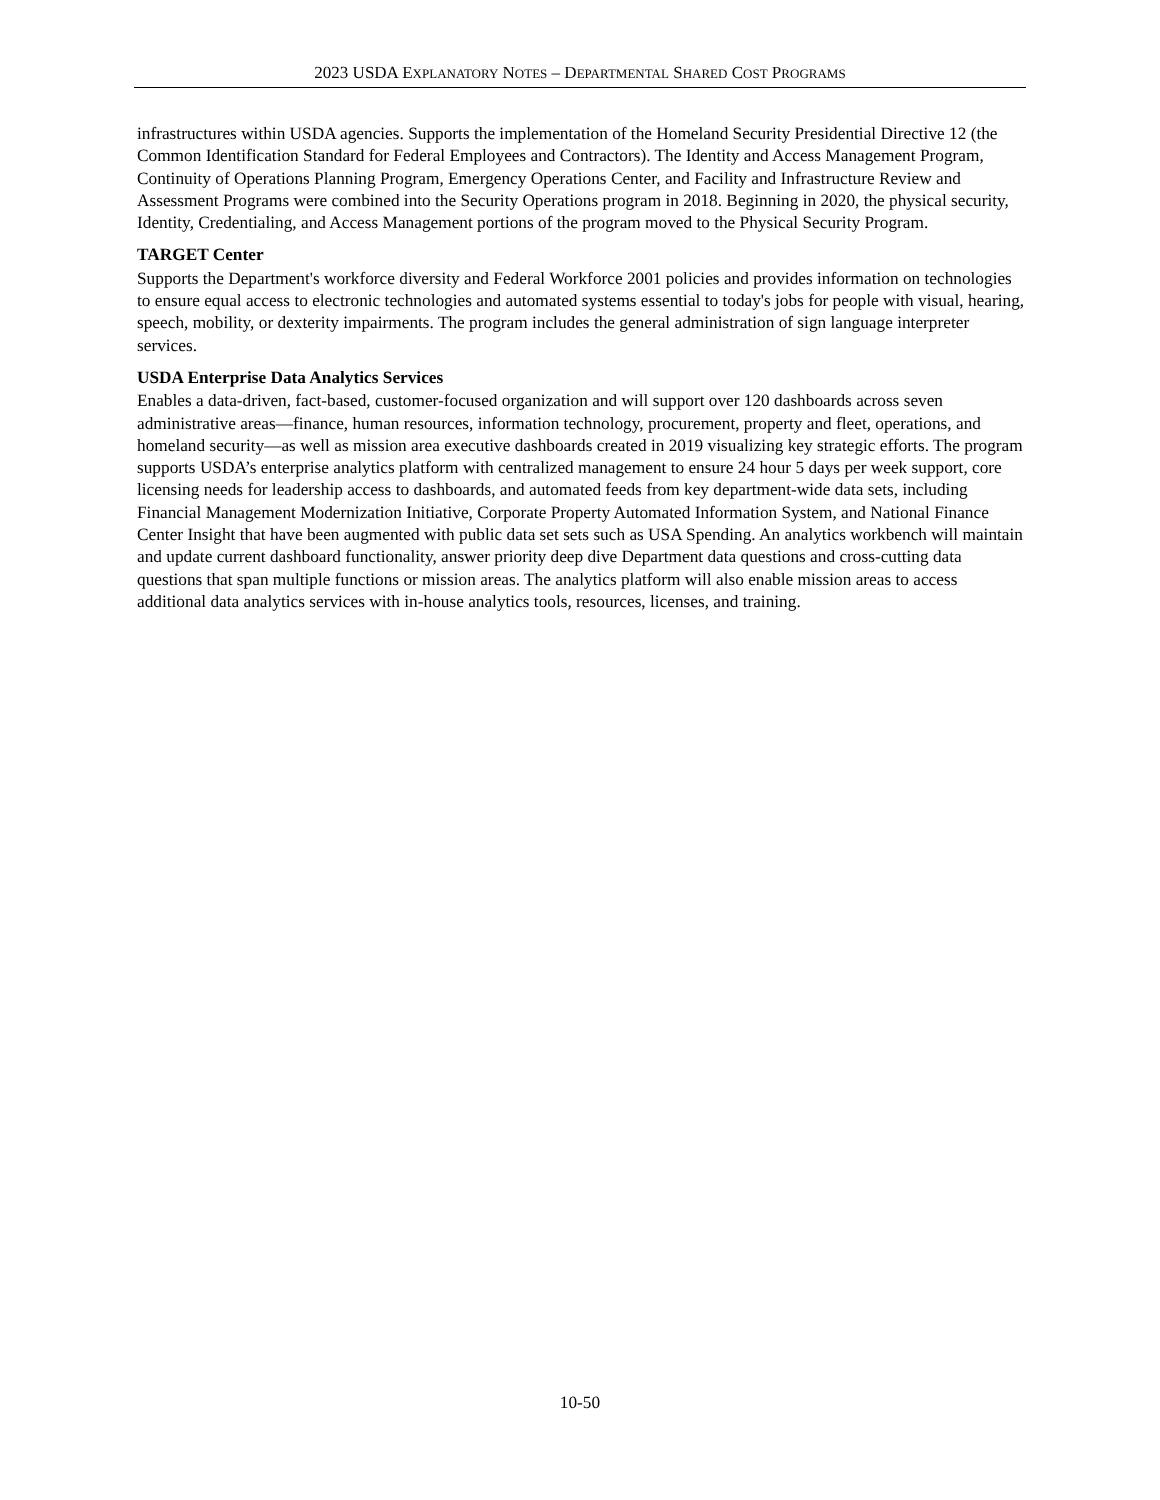2023 USDA EXPLANATORY NOTES – DEPARTMENTAL SHARED COST PROGRAMS
infrastructures within USDA agencies. Supports the implementation of the Homeland Security Presidential Directive 12 (the Common Identification Standard for Federal Employees and Contractors). The Identity and Access Management Program, Continuity of Operations Planning Program, Emergency Operations Center, and Facility and Infrastructure Review and Assessment Programs were combined into the Security Operations program in 2018. Beginning in 2020, the physical security, Identity, Credentialing, and Access Management portions of the program moved to the Physical Security Program.
TARGET Center
Supports the Department's workforce diversity and Federal Workforce 2001 policies and provides information on technologies to ensure equal access to electronic technologies and automated systems essential to today's jobs for people with visual, hearing, speech, mobility, or dexterity impairments. The program includes the general administration of sign language interpreter services.
USDA Enterprise Data Analytics Services
Enables a data-driven, fact-based, customer-focused organization and will support over 120 dashboards across seven administrative areas—finance, human resources, information technology, procurement, property and fleet, operations, and homeland security—as well as mission area executive dashboards created in 2019 visualizing key strategic efforts. The program supports USDA’s enterprise analytics platform with centralized management to ensure 24 hour 5 days per week support, core licensing needs for leadership access to dashboards, and automated feeds from key department-wide data sets, including Financial Management Modernization Initiative, Corporate Property Automated Information System, and National Finance Center Insight that have been augmented with public data set sets such as USA Spending. An analytics workbench will maintain and update current dashboard functionality, answer priority deep dive Department data questions and cross-cutting data questions that span multiple functions or mission areas. The analytics platform will also enable mission areas to access additional data analytics services with in-house analytics tools, resources, licenses, and training.
10-50